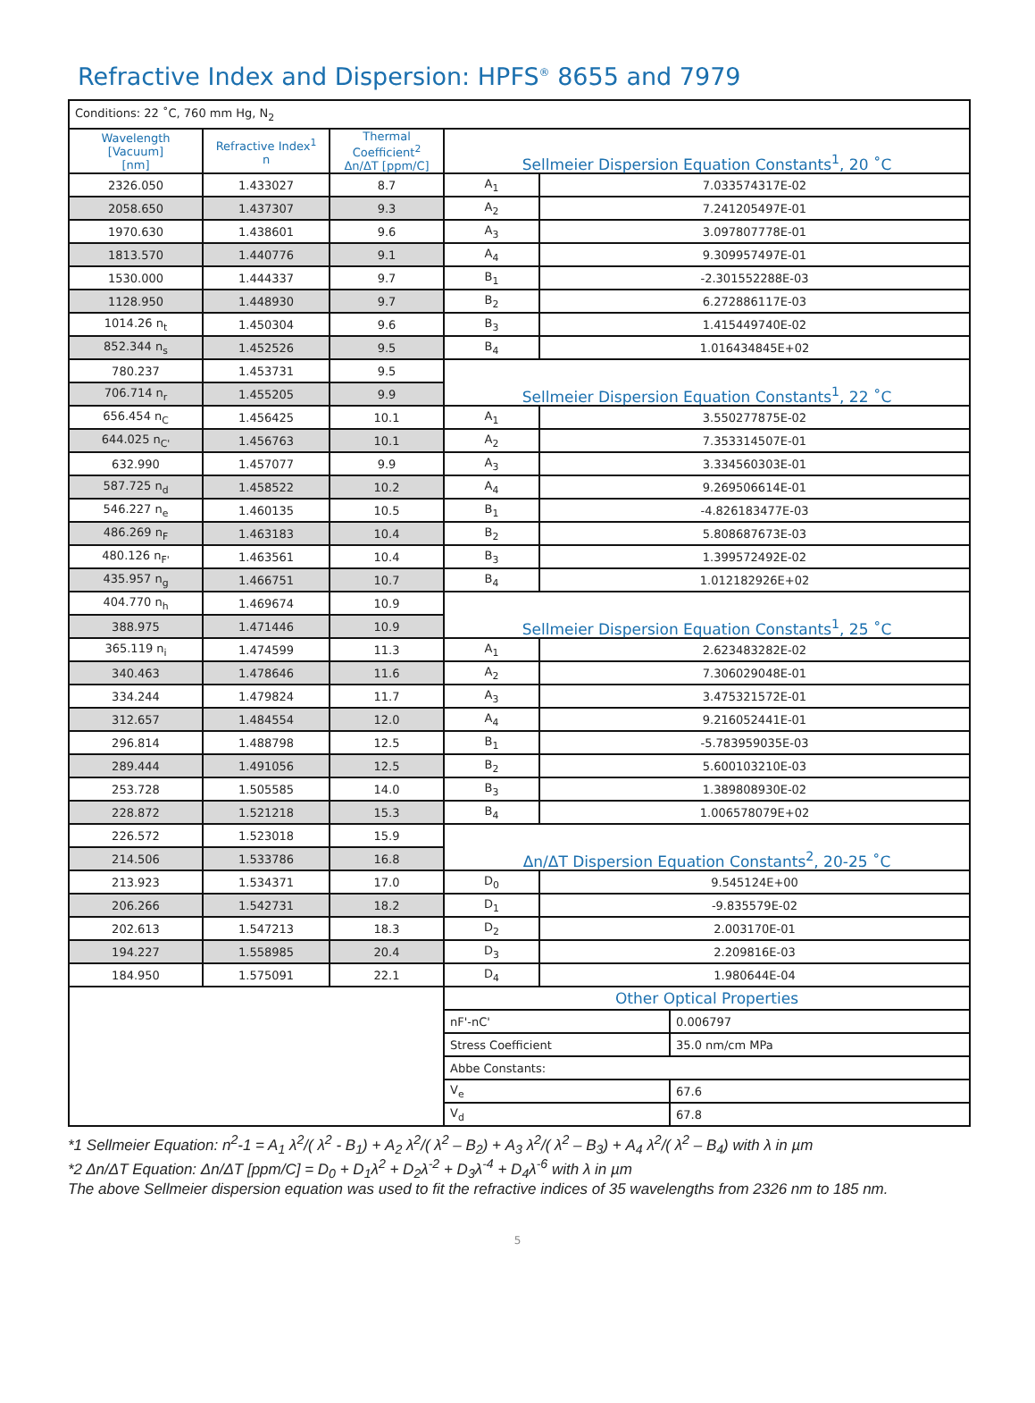Refractive Index and Dispersion: HPFS<sup>®</sup> 8655 and 7979
| Conditions: 22 ˚C, 760 mm Hg, N<sub>2</sub> | | | | |
| Wavelength [Vacuum] [nm] | Refractive Index<sup>1</sup> n | Thermal Coefficient<sup>2</sup> Δn/ΔT [ppm/C] | Sellmeier Dispersion Equation Constants<sup>1</sup>, 20 ˚C | |
| 2326.050 | 1.433027 | 8.7 | A<sub>1</sub> | 7.033574317E-02 |
| 2058.650 | 1.437307 | 9.3 | A<sub>2</sub> | 7.241205497E-01 |
| 1970.630 | 1.438601 | 9.6 | A<sub>3</sub> | 3.097807778E-01 |
| 1813.570 | 1.440776 | 9.1 | A<sub>4</sub> | 9.309957497E-01 |
| 1530.000 | 1.444337 | 9.7 | B<sub>1</sub> | -2.301552288E-03 |
| 1128.950 | 1.448930 | 9.7 | B<sub>2</sub> | 6.272886117E-03 |
| 1014.26 n<sub>t</sub> | 1.450304 | 9.6 | B<sub>3</sub> | 1.415449740E-02 |
| 852.344 n<sub>s</sub> | 1.452526 | 9.5 | B<sub>4</sub> | 1.016434845E+02 |
| 780.237 | 1.453731 | 9.5 | Sellmeier Dispersion Equation Constants<sup>1</sup>, 22 ˚C | |
| 706.714 n<sub>r</sub> | 1.455205 | 9.9 | | |
| 656.454 n<sub>C</sub> | 1.456425 | 10.1 | A<sub>1</sub> | 3.550277875E-02 |
| 644.025 n<sub>C'</sub> | 1.456763 | 10.1 | A<sub>2</sub> | 7.353314507E-01 |
| 632.990 | 1.457077 | 9.9 | A<sub>3</sub> | 3.334560303E-01 |
| 587.725 n<sub>d</sub> | 1.458522 | 10.2 | A<sub>4</sub> | 9.269506614E-01 |
| 546.227 n<sub>e</sub> | 1.460135 | 10.5 | B<sub>1</sub> | -4.826183477E-03 |
| 486.269 n<sub>F</sub> | 1.463183 | 10.4 | B<sub>2</sub> | 5.808687673E-03 |
| 480.126 n<sub>F'</sub> | 1.463561 | 10.4 | B<sub>3</sub> | 1.399572492E-02 |
| 435.957 n<sub>g</sub> | 1.466751 | 10.7 | B<sub>4</sub> | 1.012182926E+02 |
| 404.770 n<sub>h</sub> | 1.469674 | 10.9 | Sellmeier Dispersion Equation Constants<sup>1</sup>, 25 ˚C | |
| 388.975 | 1.471446 | 10.9 | | |
| 365.119 n<sub>i</sub> | 1.474599 | 11.3 | A<sub>1</sub> | 2.623483282E-02 |
| 340.463 | 1.478646 | 11.6 | A<sub>2</sub> | 7.306029048E-01 |
| 334.244 | 1.479824 | 11.7 | A<sub>3</sub> | 3.475321572E-01 |
| 312.657 | 1.484554 | 12.0 | A<sub>4</sub> | 9.216052441E-01 |
| 296.814 | 1.488798 | 12.5 | B<sub>1</sub> | -5.783959035E-03 |
| 289.444 | 1.491056 | 12.5 | B<sub>2</sub> | 5.600103210E-03 |
| 253.728 | 1.505585 | 14.0 | B<sub>3</sub> | 1.389808930E-02 |
| 228.872 | 1.521218 | 15.3 | B<sub>4</sub> | 1.006578079E+02 |
| 226.572 | 1.523018 | 15.9 | Δn/ΔT Dispersion Equation Constants<sup>2</sup>, 20-25 ˚C | |
| 214.506 | 1.533786 | 16.8 | | |
| 213.923 | 1.534371 | 17.0 | D<sub>0</sub> | 9.545124E+00 |
| 206.266 | 1.542731 | 18.2 | D<sub>1</sub> | -9.835579E-02 |
| 202.613 | 1.547213 | 18.3 | D<sub>2</sub> | 2.003170E-01 |
| 194.227 | 1.558985 | 20.4 | D<sub>3</sub> | 2.209816E-03 |
| 184.950 | 1.575091 | 22.1 | D<sub>4</sub> | 1.980644E-04 |
| | | | Other Optical Properties | |
| | | | / nF'-nC' / 0.006797 / | |
| | | | / Stress Coefficient / 35.0 nm/cm MPa / | |
| | | | Abbe Constants: | |
| | | | / V<sub>e</sub> / 67.6 / | |
| | | | / V<sub>d</sub> / 67.8 / | |
*1 Sellmeier Equation: n<sup>2</sup>-1 = A<sub>1</sub> λ<sup>2</sup>/( λ<sup>2</sup> - B<sub>1</sub>) + A<sub>2</sub> λ<sup>2</sup>/( λ<sup>2</sup> – B<sub>2</sub>) + A<sub>3</sub> λ<sup>2</sup>/( λ<sup>2</sup> – B<sub>3</sub>) + A<sub>4</sub> λ<sup>2</sup>/( λ<sup>2</sup> – B<sub>4</sub>) with λ in µm
*2 Δn/ΔT Equation: Δn/ΔT [ppm/C] = D<sub>0</sub> + D<sub>1</sub>λ<sup>2</sup> + D<sub>2</sub>λ<sup>-2</sup> + D<sub>3</sub>λ<sup>-4</sup> + D<sub>4</sub>λ<sup>-6</sup> with λ in µm
The above Sellmeier dispersion equation was used to fit the refractive indices of 35 wavelengths from 2326 nm to 185 nm.
5